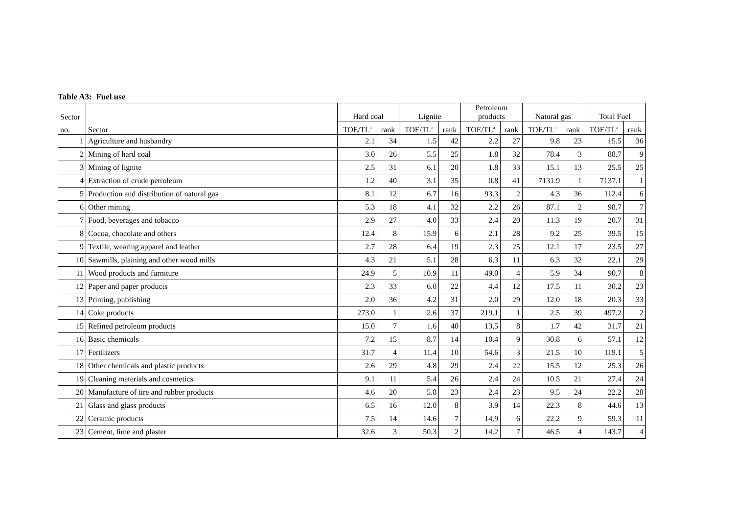Table A3: Fuel use
| Sector | | Hard coal | | Lignite | | Petroleum products | | Natural gas | | Total Fuel | |
| --- | --- | --- | --- | --- | --- | --- | --- | --- | --- | --- | --- |
| no. | Sector | TOE/TL<sup>a</sup> | rank | TOE/TL<sup>a</sup> | rank | TOE/TL<sup>a</sup> | rank | TOE/TL<sup>a</sup> | rank | TOE/TL<sup>a</sup> | rank |
| 1 | Agriculture and husbandry | 2.1 | 34 | 1.5 | 42 | 2.2 | 27 | 9.8 | 23 | 15.5 | 36 |
| 2 | Mining of hard coal | 3.0 | 26 | 5.5 | 25 | 1.8 | 32 | 78.4 | 3 | 88.7 | 9 |
| 3 | Mining of lignite | 2.5 | 31 | 6.1 | 20 | 1.8 | 33 | 15.1 | 13 | 25.5 | 25 |
| 4 | Extraction of crude petroleum | 1.2 | 40 | 3.1 | 35 | 0.8 | 41 | 7131.9 | 1 | 7137.1 | 1 |
| 5 | Production and distribution of natural gas | 8.1 | 12 | 6.7 | 16 | 93.3 | 2 | 4.3 | 36 | 112.4 | 6 |
| 6 | Other mining | 5.3 | 18 | 4.1 | 32 | 2.2 | 26 | 87.1 | 2 | 98.7 | 7 |
| 7 | Food, beverages and tobacco | 2.9 | 27 | 4.0 | 33 | 2.4 | 20 | 11.3 | 19 | 20.7 | 31 |
| 8 | Cocoa, chocolate and others | 12.4 | 8 | 15.9 | 6 | 2.1 | 28 | 9.2 | 25 | 39.5 | 15 |
| 9 | Textile, wearing apparel and leather | 2.7 | 28 | 6.4 | 19 | 2.3 | 25 | 12.1 | 17 | 23.5 | 27 |
| 10 | Sawmills, plaining and other wood mills | 4.3 | 21 | 5.1 | 28 | 6.3 | 11 | 6.3 | 32 | 22.1 | 29 |
| 11 | Wood products and furniture | 24.9 | 5 | 10.9 | 11 | 49.0 | 4 | 5.9 | 34 | 90.7 | 8 |
| 12 | Paper and paper products | 2.3 | 33 | 6.0 | 22 | 4.4 | 12 | 17.5 | 11 | 30.2 | 23 |
| 13 | Printing, publishing | 2.0 | 36 | 4.2 | 31 | 2.0 | 29 | 12.0 | 18 | 20.3 | 33 |
| 14 | Coke products | 273.0 | 1 | 2.6 | 37 | 219.1 | 1 | 2.5 | 39 | 497.2 | 2 |
| 15 | Refined petroleum products | 15.0 | 7 | 1.6 | 40 | 13.5 | 8 | 1.7 | 42 | 31.7 | 21 |
| 16 | Basic chemicals | 7.2 | 15 | 8.7 | 14 | 10.4 | 9 | 30.8 | 6 | 57.1 | 12 |
| 17 | Fertilizers | 31.7 | 4 | 11.4 | 10 | 54.6 | 3 | 21.5 | 10 | 119.1 | 5 |
| 18 | Other chemicals and plastic products | 2.6 | 29 | 4.8 | 29 | 2.4 | 22 | 15.5 | 12 | 25.3 | 26 |
| 19 | Cleaning materials and cosmetics | 9.1 | 11 | 5.4 | 26 | 2.4 | 24 | 10.5 | 21 | 27.4 | 24 |
| 20 | Manufacture of tire and rubber products | 4.6 | 20 | 5.8 | 23 | 2.4 | 23 | 9.5 | 24 | 22.2 | 28 |
| 21 | Glass and glass products | 6.5 | 16 | 12.0 | 8 | 3.9 | 14 | 22.3 | 8 | 44.6 | 13 |
| 22 | Ceramic products | 7.5 | 14 | 14.6 | 7 | 14.9 | 6 | 22.2 | 9 | 59.3 | 11 |
| 23 | Cement, lime and plaster | 32.6 | 3 | 50.3 | 2 | 14.2 | 7 | 46.5 | 4 | 143.7 | 4 |